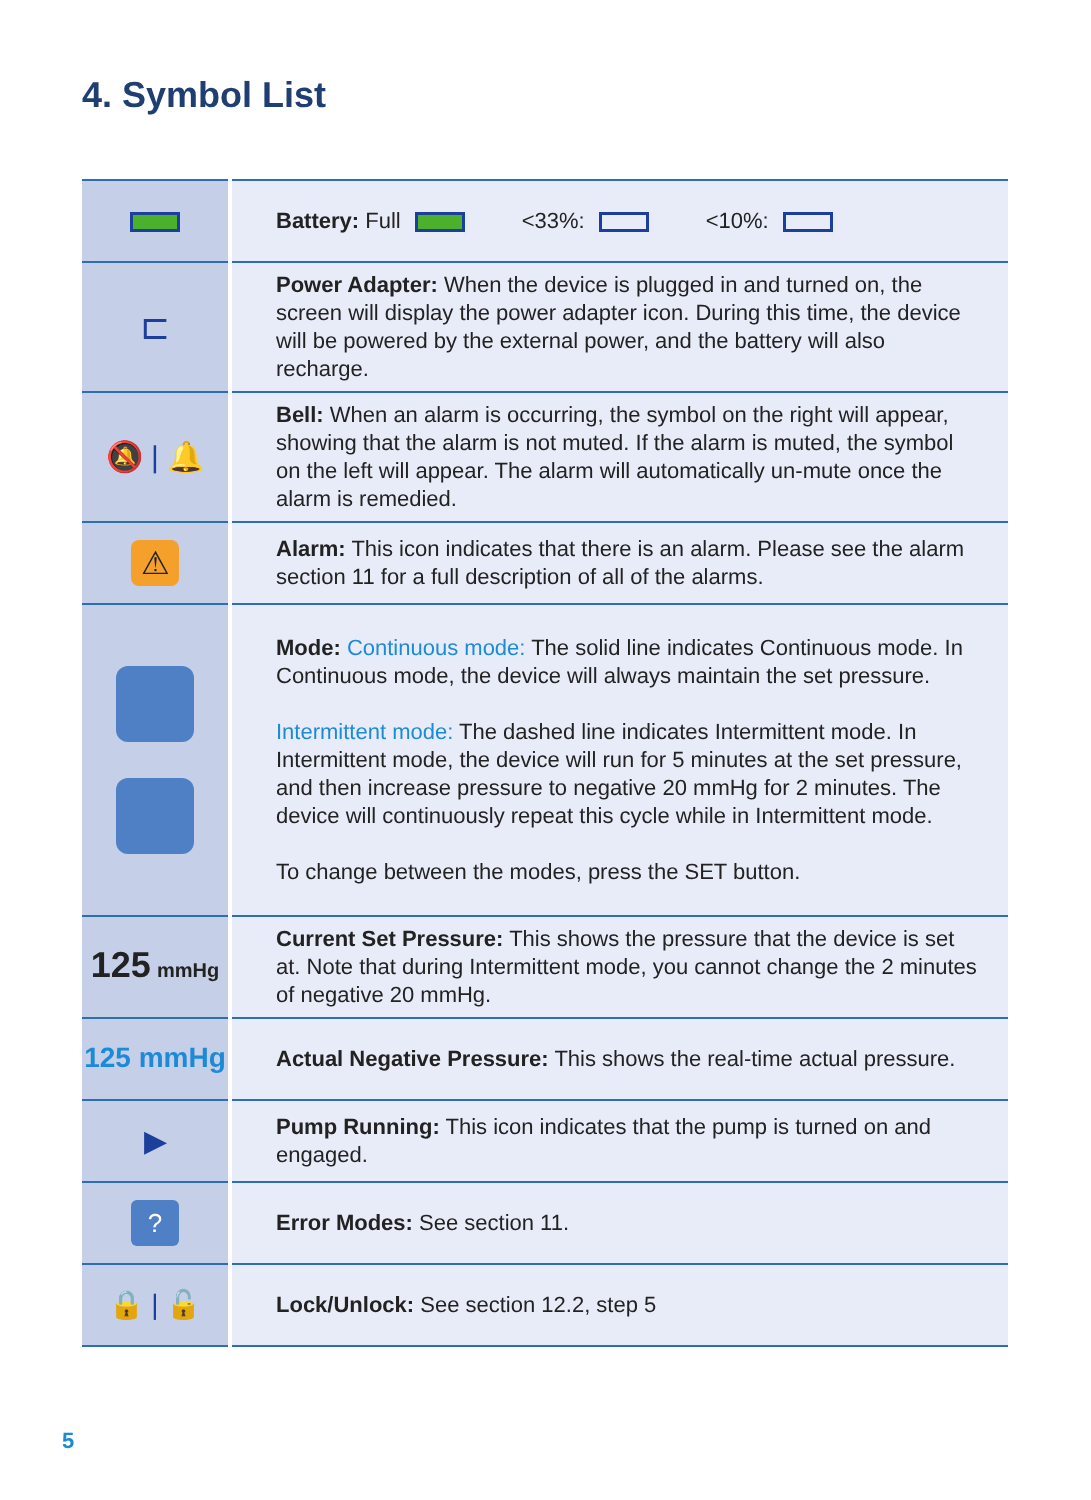4. Symbol List
| | Battery: Full <33%: <10%: |
| ⊏ | Power Adapter: When the device is plugged in and turned on, the screen will display the power adapter icon. During this time, the device will be powered by the external power, and the battery will also recharge. |
| 🔕 / 🔔 | Bell: When an alarm is occurring, the symbol on the right will appear, showing that the alarm is not muted. If the alarm is muted, the symbol on the left will appear. The alarm will automatically un-mute once the alarm is remedied. |
| ⚠ | Alarm: This icon indicates that there is an alarm. Please see the alarm section 11 for a full description of all of the alarms. |
| | Mode: Continuous mode: The solid line indicates Continuous mode. In Continuous mode, the device will always maintain the set pressure. Intermittent mode: The dashed line indicates Intermittent mode. In Intermittent mode, the device will run for 5 minutes at the set pressure, and then increase pressure to negative 20 mmHg for 2 minutes. The device will continuously repeat this cycle while in Intermittent mode. To change between the modes, press the SET button. |
| 125 mmHg | Current Set Pressure: This shows the pressure that the device is set at. Note that during Intermittent mode, you cannot change the 2 minutes of negative 20 mmHg. |
| 125 mmHg | Actual Negative Pressure: This shows the real-time actual pressure. |
| ▶ | Pump Running: This icon indicates that the pump is turned on and engaged. |
| ? | Error Modes: See section 11. |
| 🔒 / 🔓 | Lock/Unlock: See section 12.2, step 5 |
5